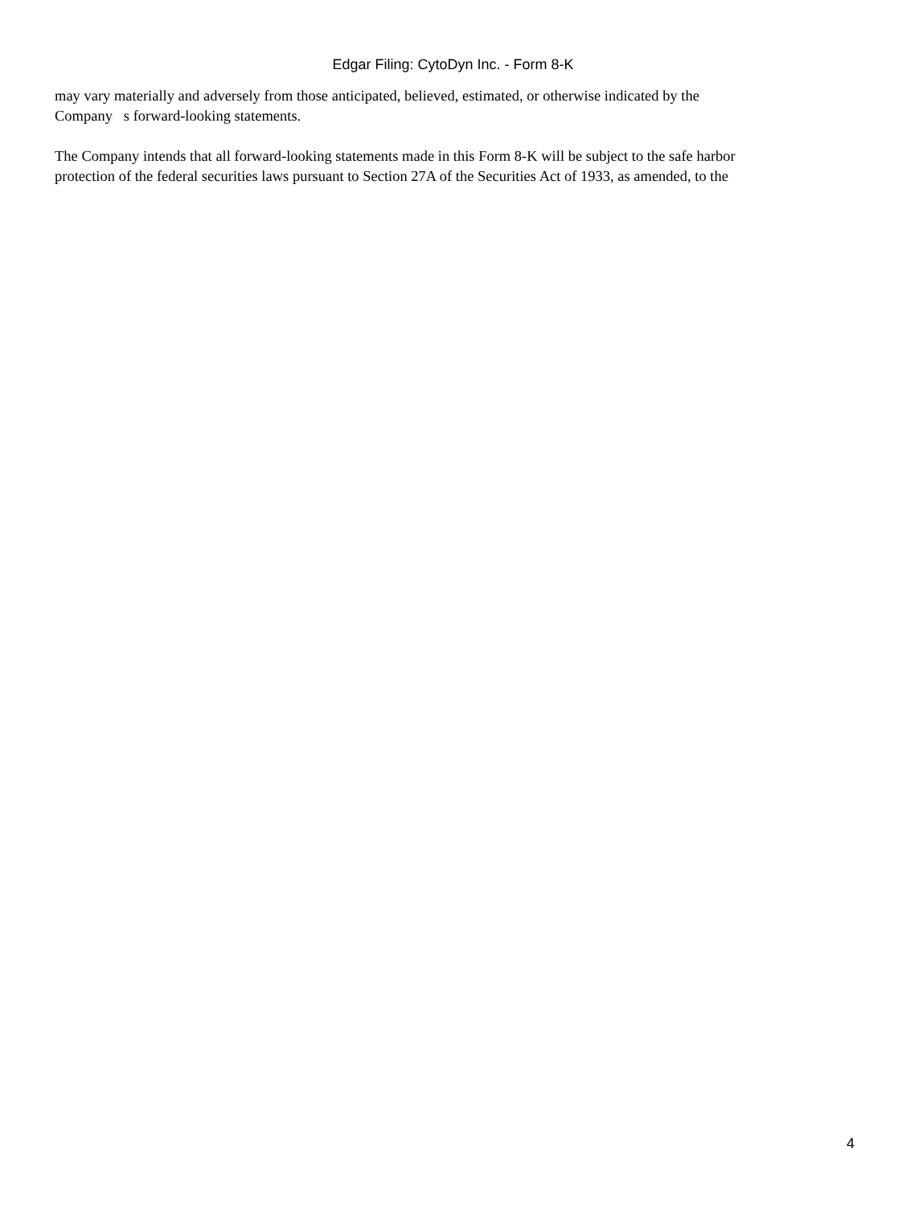Edgar Filing: CytoDyn Inc. - Form 8-K
may vary materially and adversely from those anticipated, believed, estimated, or otherwise indicated by the
Company s forward-looking statements.
The Company intends that all forward-looking statements made in this Form 8-K will be subject to the safe harbor
protection of the federal securities laws pursuant to Section 27A of the Securities Act of 1933, as amended, to the
4